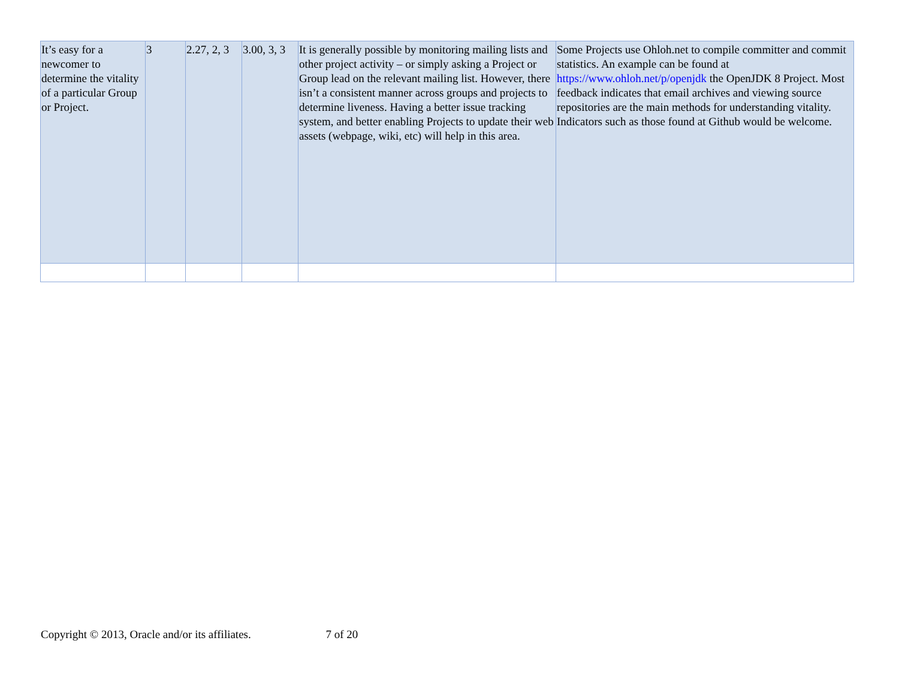| It’s easy for a newcomer to determine the vitality of a particular Group or Project. | 3 | 2.27, 2, 3 | 3.00, 3, 3 | It is generally possible by monitoring mailing lists and other project activity – or simply asking a Project or Group lead on the relevant mailing list. However, there isn’t a consistent manner across groups and projects to determine liveness. Having a better issue tracking system, and better enabling Projects to update their web assets (webpage, wiki, etc) will help in this area. | Some Projects use Ohloh.net to compile committer and commit statistics. An example can be found at https://www.ohloh.net/p/openjdk the OpenJDK 8 Project. Most feedback indicates that email archives and viewing source repositories are the main methods for understanding vitality. Indicators such as those found at Github would be welcome. |
Copyright © 2013, Oracle and/or its affiliates. 7 of 20